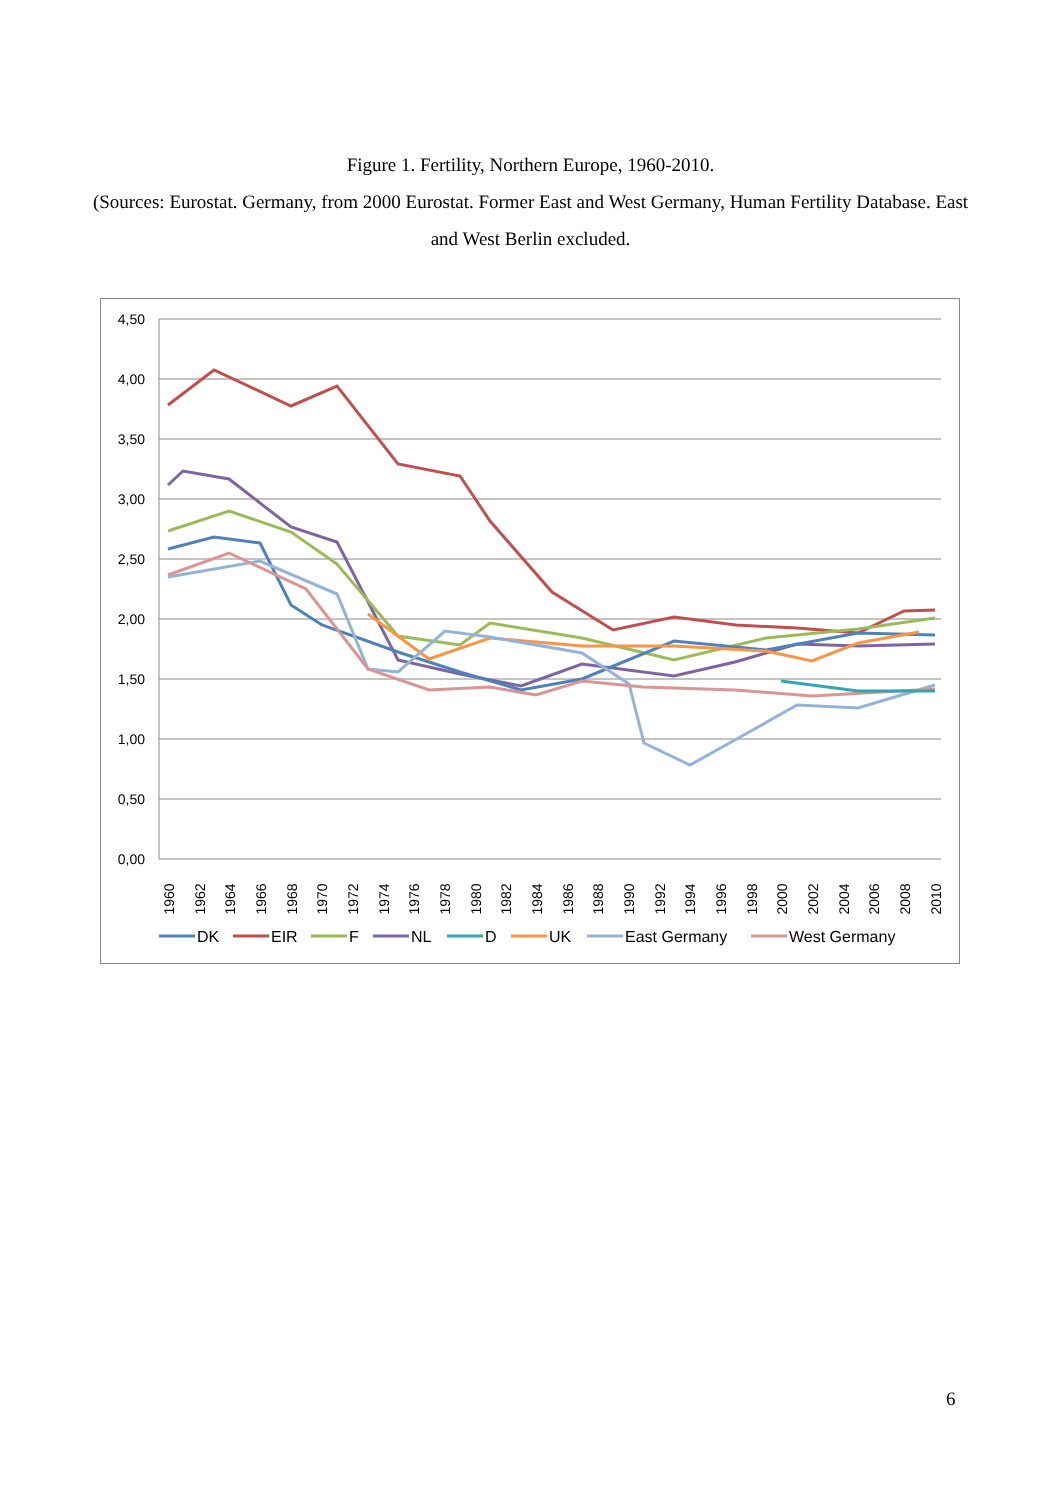Figure 1. Fertility, Northern Europe, 1960-2010.
(Sources: Eurostat. Germany, from 2000 Eurostat. Former East and West Germany, Human Fertility Database. East and West Berlin excluded.
4,50
4,00
3,50
3,00
2,50
2,00
1,50
1,00
0,50
0,00
1960
1962
1964
1966
1968
1970
1972
1974
1976
1978
1980
1982
1984
1986
1988
1990
1992
1994
1996
1998
2000
2002
2004
2006
2008
2010
DK
EIR
F
NL
D
UK
East Germany
West Germany
6